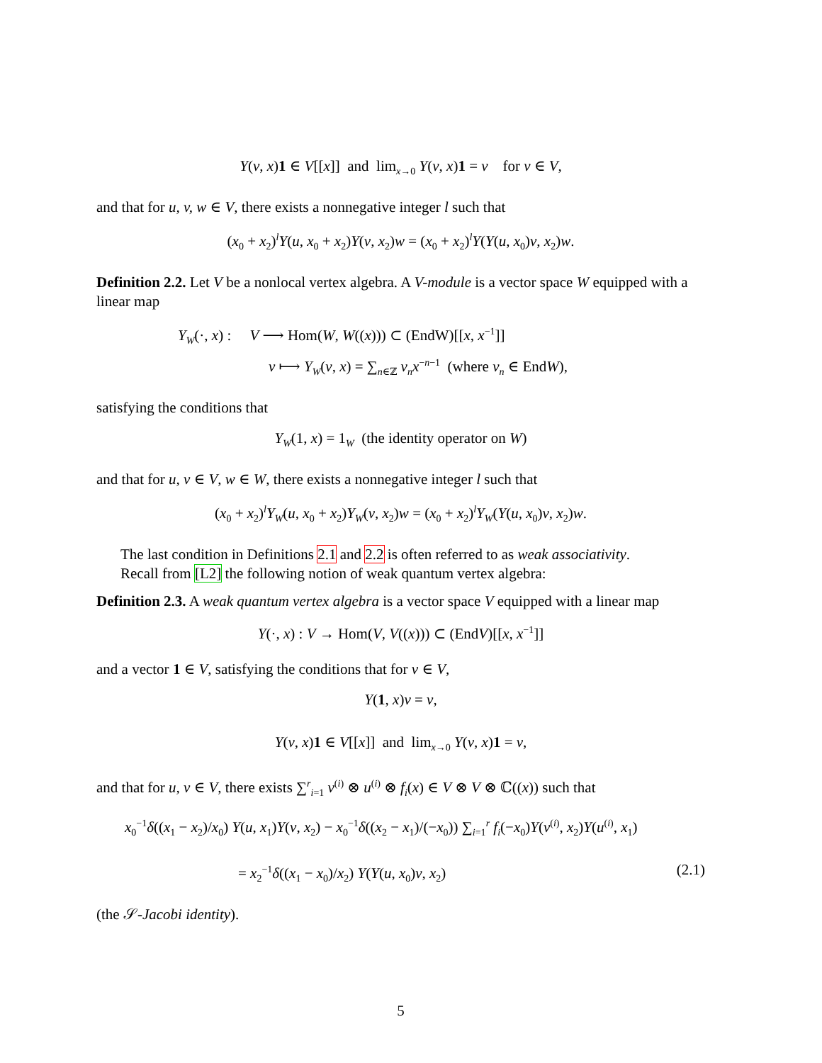Y(v, x)1 ∈ V[[x]] and lim<sub>x→0</sub> Y(v, x)1 = v for v ∈ V,
and that for u, v, w ∈ V, there exists a nonnegative integer l such that
(x<sub>0</sub> + x<sub>2</sub>)<sup>l</sup>Y(u, x<sub>0</sub> + x<sub>2</sub>)Y(v, x<sub>2</sub>)w = (x<sub>0</sub> + x<sub>2</sub>)<sup>l</sup>Y(Y(u, x<sub>0</sub>)v, x<sub>2</sub>)w.
Definition 2.2. Let V be a nonlocal vertex algebra. A V-module is a vector space W equipped with a linear map
Y<sub>W</sub>(·, x) : V ⟶ Hom(W, W((x))) ⊂ (EndW)[[x, x<sup>−1</sup>]]
v ⟼ Y<sub>W</sub>(v, x) = ∑<sub>n∈ℤ</sub> v<sub>n</sub>x<sup>−n−1</sup> (where v<sub>n</sub> ∈ EndW),
satisfying the conditions that
Y<sub>W</sub>(1, x) = 1<sub>W</sub> (the identity operator on W)
and that for u, v ∈ V, w ∈ W, there exists a nonnegative integer l such that
(x<sub>0</sub> + x<sub>2</sub>)<sup>l</sup>Y<sub>W</sub>(u, x<sub>0</sub> + x<sub>2</sub>)Y<sub>W</sub>(v, x<sub>2</sub>)w = (x<sub>0</sub> + x<sub>2</sub>)<sup>l</sup>Y<sub>W</sub>(Y(u, x<sub>0</sub>)v, x<sub>2</sub>)w.
The last condition in Definitions 2.1 and 2.2 is often referred to as weak associativity.
Recall from [L2] the following notion of weak quantum vertex algebra:
Definition 2.3. A weak quantum vertex algebra is a vector space V equipped with a linear map
Y(·, x) : V → Hom(V, V((x))) ⊂ (EndV)[[x, x<sup>−1</sup>]]
and a vector 1 ∈ V, satisfying the conditions that for v ∈ V,
Y(1, x)v = v,
Y(v, x)1 ∈ V[[x]] and lim<sub>x→0</sub> Y(v, x)1 = v,
and that for u, v ∈ V, there exists ∑<sup>r</sup><sub>i=1</sub> v<sup>(i)</sup> ⊗ u<sup>(i)</sup> ⊗ f<sub>i</sub>(x) ∈ V ⊗ V ⊗ ℂ((x)) such that
x<sub>0</sub><sup>−1</sup>δ((x<sub>1</sub> − x<sub>2</sub>)/x<sub>0</sub>) Y(u, x<sub>1</sub>)Y(v, x<sub>2</sub>) − x<sub>0</sub><sup>−1</sup>δ((x<sub>2</sub> − x<sub>1</sub>)/(−x<sub>0</sub>)) ∑<sub>i=1</sub><sup>r</sup> f<sub>i</sub>(−x<sub>0</sub>)Y(v<sup>(i)</sup>, x<sub>2</sub>)Y(u<sup>(i)</sup>, x<sub>1</sub>)
= x<sub>2</sub><sup>−1</sup>δ((x<sub>1</sub> − x<sub>0</sub>)/x<sub>2</sub>) Y(Y(u, x<sub>0</sub>)v, x<sub>2</sub>) (2.1)
(the 𝒮-Jacobi identity).
5